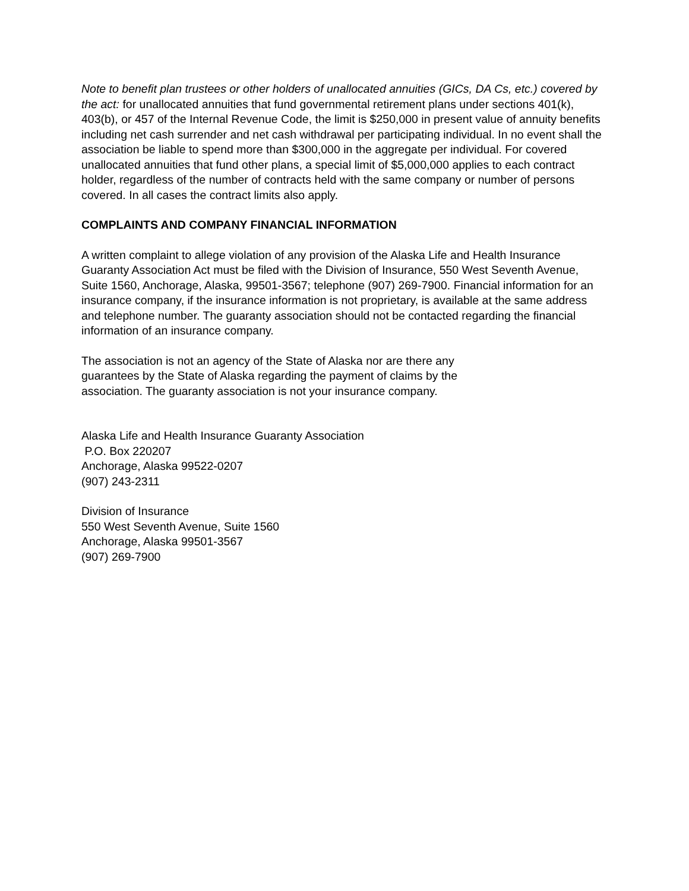Note to benefit plan trustees or other holders of unallocated annuities (GICs, DA Cs, etc.) covered by the act: for unallocated annuities that fund governmental retirement plans under sections 401(k), 403(b), or 457 of the Internal Revenue Code, the limit is $250,000 in present value of annuity benefits including net cash surrender and net cash withdrawal per participating individual. In no event shall the association be liable to spend more than $300,000 in the aggregate per individual. For covered unallocated annuities that fund other plans, a special limit of $5,000,000 applies to each contract holder, regardless of the number of contracts held with the same company or number of persons covered. In all cases the contract limits also apply.
COMPLAINTS AND COMPANY FINANCIAL INFORMATION
A written complaint to allege violation of any provision of the Alaska Life and Health Insurance Guaranty Association Act must be filed with the Division of Insurance, 550 West Seventh Avenue, Suite 1560, Anchorage, Alaska, 99501-3567; telephone (907) 269-7900. Financial information for an insurance company, if the insurance information is not proprietary, is available at the same address and telephone number. The guaranty association should not be contacted regarding the financial information of an insurance company.
The association is not an agency of the State of Alaska nor are there any guarantees by the State of Alaska regarding the payment of claims by the association. The guaranty association is not your insurance company.
Alaska Life and Health Insurance Guaranty Association
P.O. Box 220207
Anchorage, Alaska 99522-0207
(907) 243-2311
Division of Insurance
550 West Seventh Avenue, Suite 1560
Anchorage, Alaska 99501-3567
(907) 269-7900